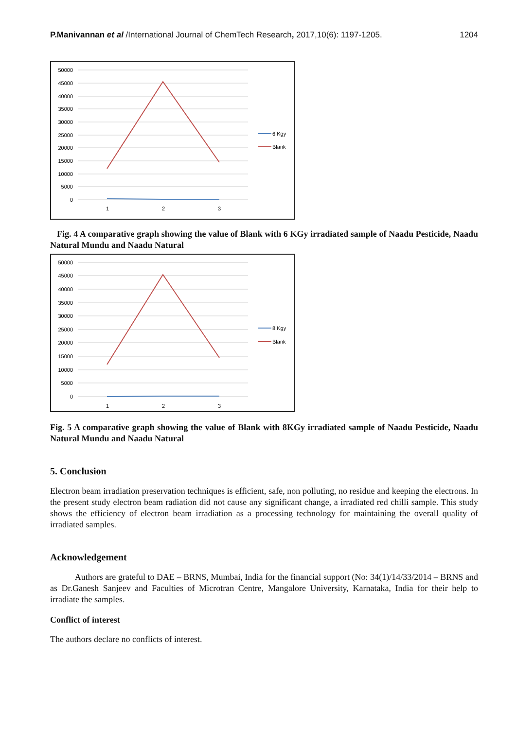P.Manivannan et al /International Journal of ChemTech Research, 2017,10(6): 1197-1205. 1204
50000
45000
40000
35000
30000
25000
20000
15000
10000
5000
0
1
2
3
6 Kgy
Blank
Fig. 4 A comparative graph showing the value of Blank with 6 KGy irradiated sample of Naadu Pesticide, Naadu Natural Mundu and Naadu Natural
50000
45000
40000
35000
30000
25000
20000
15000
10000
5000
0
1
2
3
8 Kgy
Blank
Fig. 5 A comparative graph showing the value of Blank with 8KGy irradiated sample of Naadu Pesticide, Naadu Natural Mundu and Naadu Natural
5. Conclusion
Electron beam irradiation preservation techniques is efficient, safe, non polluting, no residue and keeping the electrons. In the present study electron beam radiation did not cause any significant change, a irradiated red chilli sample. This study shows the efficiency of electron beam irradiation as a processing technology for maintaining the overall quality of irradiated samples.
Acknowledgement
Authors are grateful to DAE – BRNS, Mumbai, India for the financial support (No: 34(1)/14/33/2014 – BRNS and as Dr.Ganesh Sanjeev and Faculties of Microtran Centre, Mangalore University, Karnataka, India for their help to irradiate the samples.
Conflict of interest
The authors declare no conflicts of interest.